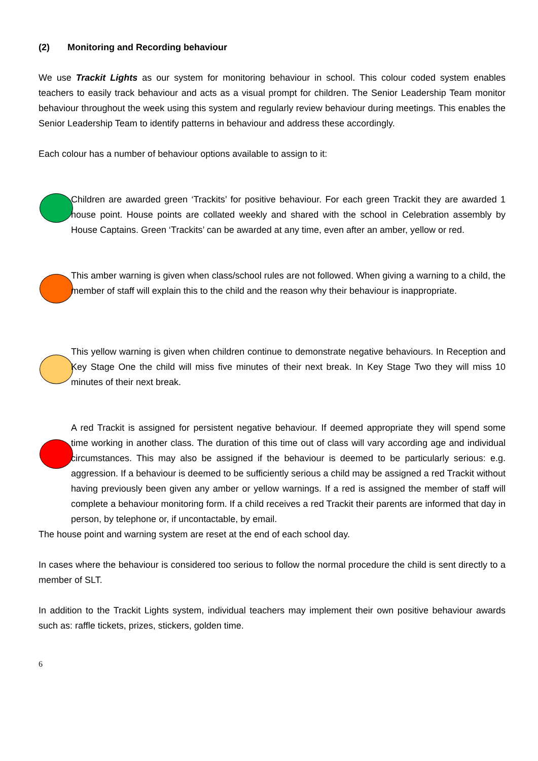(2) Monitoring and Recording behaviour
We use Trackit Lights as our system for monitoring behaviour in school. This colour coded system enables teachers to easily track behaviour and acts as a visual prompt for children. The Senior Leadership Team monitor behaviour throughout the week using this system and regularly review behaviour during meetings. This enables the Senior Leadership Team to identify patterns in behaviour and address these accordingly.
Each colour has a number of behaviour options available to assign to it:
Children are awarded green ‘Trackits’ for positive behaviour. For each green Trackit they are awarded 1 house point. House points are collated weekly and shared with the school in Celebration assembly by House Captains. Green ‘Trackits’ can be awarded at any time, even after an amber, yellow or red.
This amber warning is given when class/school rules are not followed. When giving a warning to a child, the member of staff will explain this to the child and the reason why their behaviour is inappropriate.
This yellow warning is given when children continue to demonstrate negative behaviours. In Reception and Key Stage One the child will miss five minutes of their next break. In Key Stage Two they will miss 10 minutes of their next break.
A red Trackit is assigned for persistent negative behaviour. If deemed appropriate they will spend some time working in another class. The duration of this time out of class will vary according age and individual circumstances. This may also be assigned if the behaviour is deemed to be particularly serious: e.g. aggression. If a behaviour is deemed to be sufficiently serious a child may be assigned a red Trackit without having previously been given any amber or yellow warnings. If a red is assigned the member of staff will complete a behaviour monitoring form. If a child receives a red Trackit their parents are informed that day in person, by telephone or, if uncontactable, by email.
The house point and warning system are reset at the end of each school day.
In cases where the behaviour is considered too serious to follow the normal procedure the child is sent directly to a member of SLT.
In addition to the Trackit Lights system, individual teachers may implement their own positive behaviour awards such as: raffle tickets, prizes, stickers, golden time.
6